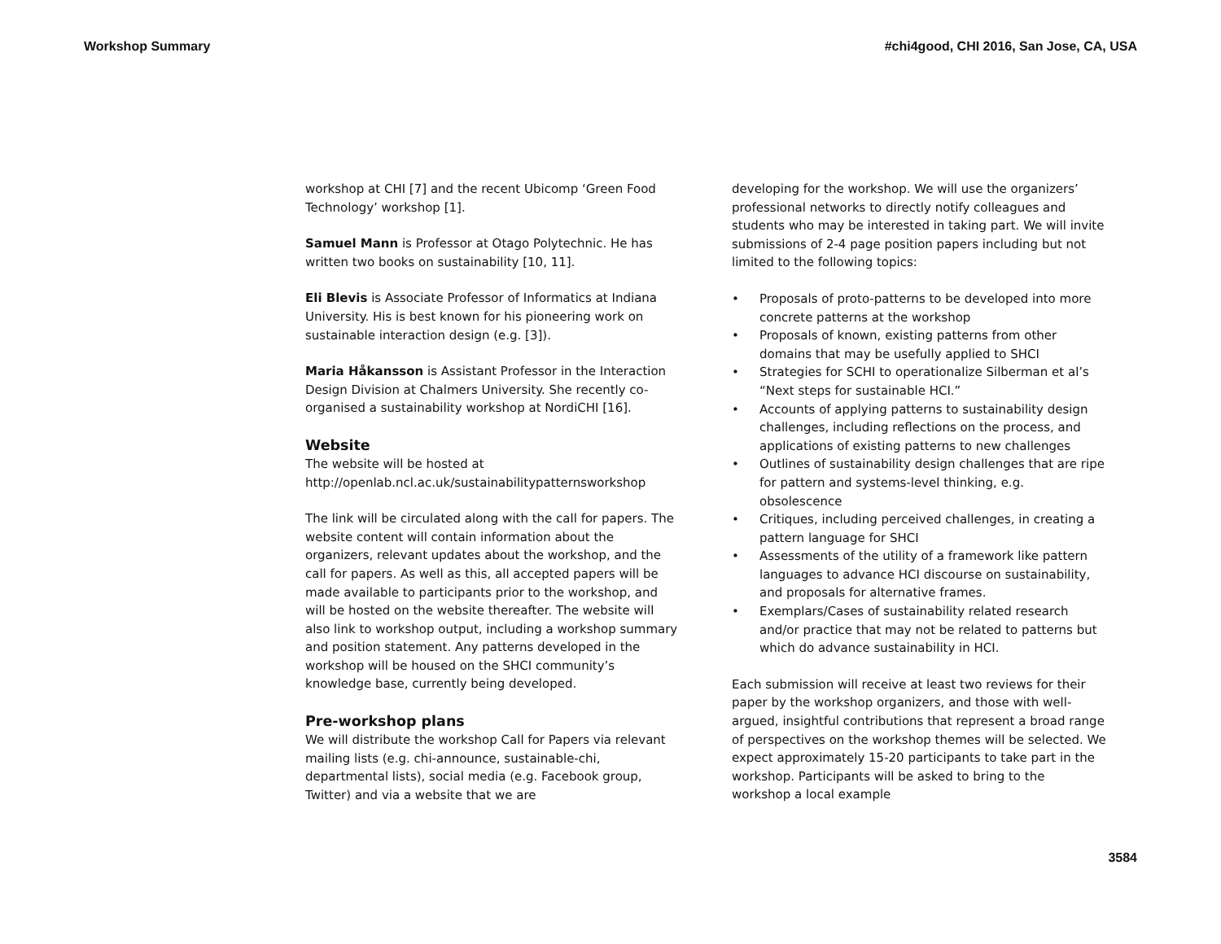Workshop Summary #chi4good, CHI 2016, San Jose, CA, USA
workshop at CHI [7] and the recent Ubicomp ‘Green Food Technology’ workshop [1].
Samuel Mann is Professor at Otago Polytechnic. He has written two books on sustainability [10, 11].
Eli Blevis is Associate Professor of Informatics at Indiana University. His is best known for his pioneering work on sustainable interaction design (e.g. [3]).
Maria Håkansson is Assistant Professor in the Interaction Design Division at Chalmers University. She recently co-organised a sustainability workshop at NordiCHI [16].
Website
The website will be hosted at http://openlab.ncl.ac.uk/sustainabilitypatternsworkshop
The link will be circulated along with the call for papers. The website content will contain information about the organizers, relevant updates about the workshop, and the call for papers. As well as this, all accepted papers will be made available to participants prior to the workshop, and will be hosted on the website thereafter. The website will also link to workshop output, including a workshop summary and position statement. Any patterns developed in the workshop will be housed on the SHCI community’s knowledge base, currently being developed.
Pre-workshop plans
We will distribute the workshop Call for Papers via relevant mailing lists (e.g. chi-announce, sustainable-chi, departmental lists), social media (e.g. Facebook group, Twitter) and via a website that we are
developing for the workshop. We will use the organizers’ professional networks to directly notify colleagues and students who may be interested in taking part. We will invite submissions of 2-4 page position papers including but not limited to the following topics:
• Proposals of proto-patterns to be developed into more concrete patterns at the workshop
• Proposals of known, existing patterns from other domains that may be usefully applied to SHCI
• Strategies for SCHI to operationalize Silberman et al’s “Next steps for sustainable HCI.”
• Accounts of applying patterns to sustainability design challenges, including reflections on the process, and applications of existing patterns to new challenges
• Outlines of sustainability design challenges that are ripe for pattern and systems-level thinking, e.g. obsolescence
• Critiques, including perceived challenges, in creating a pattern language for SHCI
• Assessments of the utility of a framework like pattern languages to advance HCI discourse on sustainability, and proposals for alternative frames.
• Exemplars/Cases of sustainability related research and/or practice that may not be related to patterns but which do advance sustainability in HCI.
Each submission will receive at least two reviews for their paper by the workshop organizers, and those with well-argued, insightful contributions that represent a broad range of perspectives on the workshop themes will be selected. We expect approximately 15-20 participants to take part in the workshop. Participants will be asked to bring to the workshop a local example
3584